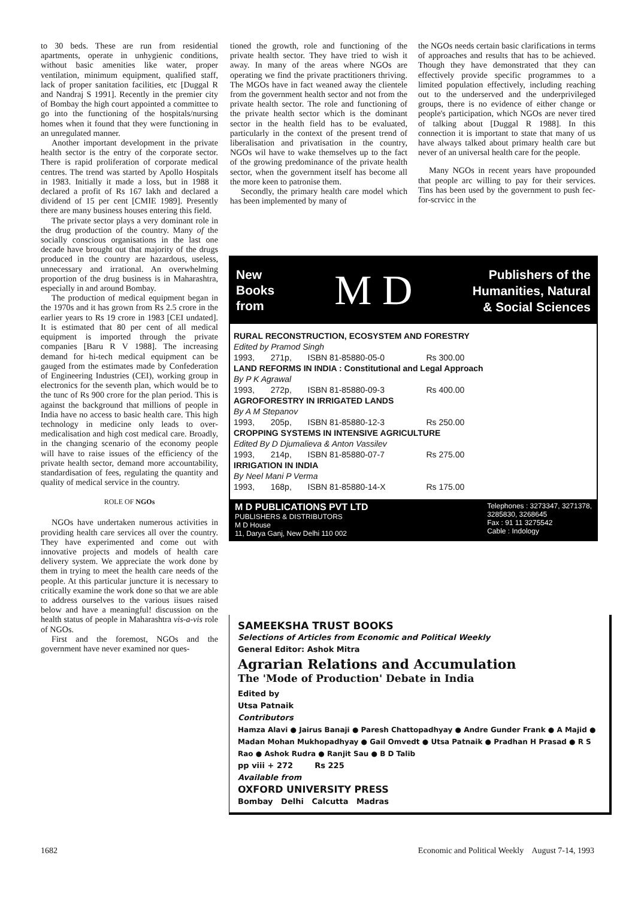to 30 beds. These are run from residential apartments, operate in unhygienic conditions, without basic amenities like water, proper ventilation, minimum equipment, qualified staff, lack of proper sanitation facilities, etc [Duggal R and Nandraj S 1991]. Recently in the premier city of Bombay the high court appointed a committee to go into the functioning of the hospitals/nursing homes when it found that they were functioning in an unregulated manner.
Another important development in the private health sector is the entry of the corporate sector. There is rapid proliferation of corporate medical centres. The trend was started by Apollo Hospitals in 1983. Initially it made a loss, but in 1988 it declared a profit of Rs 167 lakh and declared a dividend of 15 per cent [CMIE 1989]. Presently there are many business houses entering this field.
The private sector plays a very dominant role in the drug production of the country. Many of the socially conscious organisations in the last one decade have brought out that majority of the drugs produced in the country are hazardous, useless, unnecessary and irrational. An overwhelming proportion of the drug business is in Maharashtra, especially in and around Bombay.
The production of medical equipment began in the 1970s and it has grown from Rs 2.5 crore in the earlier years to Rs 19 crore in 1983 [CEI undated]. It is estimated that 80 per cent of all medical equipment is imported through the private companies [Baru R V 1988]. The increasing demand for hi-tech medical equipment can be gauged from the estimates made by Confederation of Engineering Industries (CEI), working group in electronics for the seventh plan, which would be to the tunc of Rs 900 crore for the plan period. This is against the background that millions of people in India have no access to basic health care. This high technology in medicine only leads to over-medicalisation and high cost medical care. Broadly, in the changing scenario of the economy people will have to raise issues of the efficiency of the private health sector, demand more accountability, standardisation of fees, regulating the quantity and quality of medical service in the country.
ROLE OF NGOs
NGOs have undertaken numerous activities in providing health care services all over the country. They have experimented and come out with innovative projects and models of health care delivery system. We appreciate the work done by them in trying to meet the health care needs of the people. At this particular juncture it is necessary to critically examine the work done so that we are able to address ourselves to the various iisues raised below and have a meaningful! discussion on the health status of people in Maharashtra vis-a-vis role of NGOs.
First and the foremost, NGOs and the government have never examined nor ques-
tioned the growth, role and functioning of the private health sector. They have tried to wish it away. In many of the areas where NGOs are operating we find the private practitioners thriving. The MGOs have in fact weaned away the clientele from the government health sector and not from the private health sector. The role and functioning of the private health sector which is the dominant sector in the health field has to be evaluated, particularly in the context of the present trend of liberalisation and privatisation in the country, NGOs wil have to wake themselves up to the fact of the growing predominance of the private health sector, when the government itself has become all the more keen to patronise them.
Secondly, the primary health care model which has been implemented by many of
the NGOs needs certain basic clarifications in terms of approaches and results that has to be achieved. Though they have demonstrated that they can effectively provide specific programmes to a limited population effectively, including reaching out to the underserved and the underprivileged groups, there is no evidence of either change or people's participation, which NGOs are never tired of talking about [Duggal R 1988]. In this connection it is important to state that many of us have always talked about primary health care but never of an universal health care for the people.
Many NGOs in recent years have propounded that people arc willing to pay for their services. Tins has been used by the government to push fec-for-scrvicc in the
New
Books
from
M D
Publishers of the
Humanities, Natural
& Social Sciences
| RURAL RECONSTRUCTION, ECOSYSTEM AND FORESTRY | | | |
| Edited by Pramod Singh | | | |
| 1993, | 271p, | ISBN 81-85880-05-0 | Rs 300.00 |
| LAND REFORMS IN INDIA : Constitutional and Legal Approach | | | |
| By P K Agrawal | | | |
| 1993, | 272p, | ISBN 81-85880-09-3 | Rs 400.00 |
| AGROFORESTRY IN IRRIGATED LANDS | | | |
| By A M Stepanov | | | |
| 1993, | 205p, | ISBN 81-85880-12-3 | Rs 250.00 |
| CROPPING SYSTEMS IN INTENSIVE AGRICULTURE | | | |
| Edited By D Djumalieva & Anton Vassilev | | | |
| 1993, | 214p, | ISBN 81-85880-07-7 | Rs 275.00 |
| IRRIGATION IN INDIA | | | |
| By Neel Mani P Verma | | | |
| 1993, | 168p, | ISBN 81-85880-14-X | Rs 175.00 |
M D PUBLICATIONS PVT LTD
PUBLISHERS & DISTRIBUTORS
M D House
11, Darya Ganj, New Delhi 110 002
Telephones : 3273347, 3271378,
3285830, 3268645
Fax : 91 11 3275542
Cable : Indology
SAMEEKSHA TRUST BOOKS
Selections of Articles from Economic and Political Weekly
General Editor: Ashok Mitra
Agrarian Relations and Accumulation
The 'Mode of Production' Debate in India
Edited by
Utsa Patnaik
Contributors
Hamza Alavi ● Jairus Banaji ● Paresh Chattopadhyay ● Andre Gunder Frank ● A Majid ● Madan Mohan Mukhopadhyay ● Gail Omvedt ● Utsa Patnaik ● Pradhan H Prasad ● R S Rao ● Ashok Rudra ● Ranjit Sau ● B D Talib
pp viii + 272 Rs 225
Available from
OXFORD UNIVERSITY PRESS
Bombay Delhi Calcutta Madras
1682 Economic and Political Weekly August 7-14, 1993